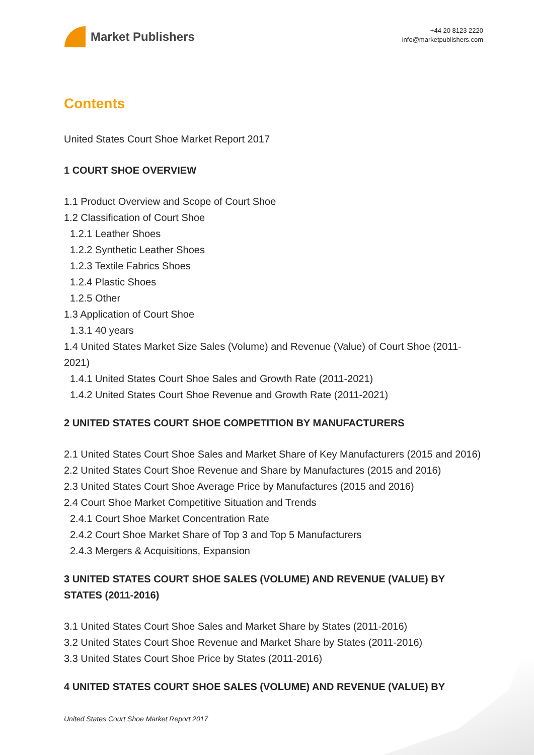Market Publishers
+44 20 8123 2220
info@marketpublishers.com
Contents
United States Court Shoe Market Report 2017
1 COURT SHOE OVERVIEW
1.1 Product Overview and Scope of Court Shoe
1.2 Classification of Court Shoe
1.2.1 Leather Shoes
1.2.2 Synthetic Leather Shoes
1.2.3 Textile Fabrics Shoes
1.2.4 Plastic Shoes
1.2.5 Other
1.3 Application of Court Shoe
1.3.1 40 years
1.4 United States Market Size Sales (Volume) and Revenue (Value) of Court Shoe (2011-2021)
1.4.1 United States Court Shoe Sales and Growth Rate (2011-2021)
1.4.2 United States Court Shoe Revenue and Growth Rate (2011-2021)
2 UNITED STATES COURT SHOE COMPETITION BY MANUFACTURERS
2.1 United States Court Shoe Sales and Market Share of Key Manufacturers (2015 and 2016)
2.2 United States Court Shoe Revenue and Share by Manufactures (2015 and 2016)
2.3 United States Court Shoe Average Price by Manufactures (2015 and 2016)
2.4 Court Shoe Market Competitive Situation and Trends
2.4.1 Court Shoe Market Concentration Rate
2.4.2 Court Shoe Market Share of Top 3 and Top 5 Manufacturers
2.4.3 Mergers & Acquisitions, Expansion
3 UNITED STATES COURT SHOE SALES (VOLUME) AND REVENUE (VALUE) BY STATES (2011-2016)
3.1 United States Court Shoe Sales and Market Share by States (2011-2016)
3.2 United States Court Shoe Revenue and Market Share by States (2011-2016)
3.3 United States Court Shoe Price by States (2011-2016)
4 UNITED STATES COURT SHOE SALES (VOLUME) AND REVENUE (VALUE) BY
United States Court Shoe Market Report 2017